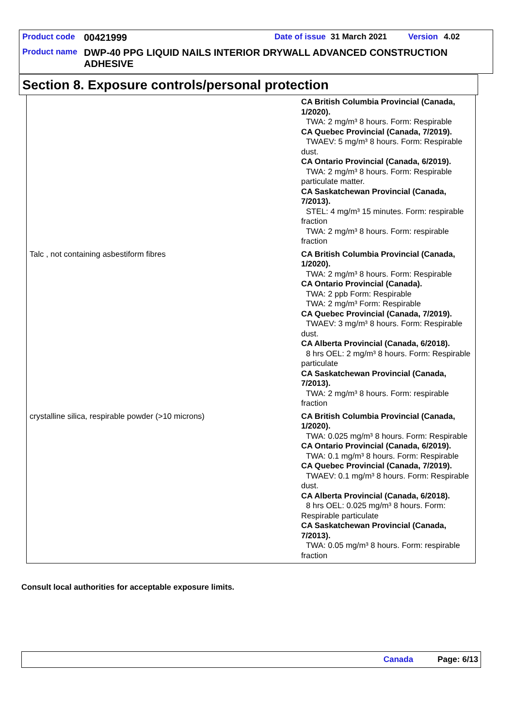Product code 00421999 Date of issue 31 March 2021 Version 4.02
Product name DWP-40 PPG LIQUID NAILS INTERIOR DRYWALL ADVANCED CONSTRUCTION ADHESIVE
Section 8. Exposure controls/personal protection
| | CA British Columbia Provincial (Canada, 1/2020). TWA: 2 mg/m³ 8 hours. Form: Respirable CA Quebec Provincial (Canada, 7/2019). TWAEV: 5 mg/m³ 8 hours. Form: Respirable dust. CA Ontario Provincial (Canada, 6/2019). TWA: 2 mg/m³ 8 hours. Form: Respirable particulate matter. CA Saskatchewan Provincial (Canada, 7/2013). STEL: 4 mg/m³ 15 minutes. Form: respirable fraction TWA: 2 mg/m³ 8 hours. Form: respirable fraction |
| Talc , not containing asbestiform fibres | CA British Columbia Provincial (Canada, 1/2020). TWA: 2 mg/m³ 8 hours. Form: Respirable CA Ontario Provincial (Canada). TWA: 2 ppb Form: Respirable TWA: 2 mg/m³ Form: Respirable CA Quebec Provincial (Canada, 7/2019). TWAEV: 3 mg/m³ 8 hours. Form: Respirable dust. CA Alberta Provincial (Canada, 6/2018). 8 hrs OEL: 2 mg/m³ 8 hours. Form: Respirable particulate CA Saskatchewan Provincial (Canada, 7/2013). TWA: 2 mg/m³ 8 hours. Form: respirable fraction |
| crystalline silica, respirable powder (>10 microns) | CA British Columbia Provincial (Canada, 1/2020). TWA: 0.025 mg/m³ 8 hours. Form: Respirable CA Ontario Provincial (Canada, 6/2019). TWA: 0.1 mg/m³ 8 hours. Form: Respirable CA Quebec Provincial (Canada, 7/2019). TWAEV: 0.1 mg/m³ 8 hours. Form: Respirable dust. CA Alberta Provincial (Canada, 6/2018). 8 hrs OEL: 0.025 mg/m³ 8 hours. Form: Respirable particulate CA Saskatchewan Provincial (Canada, 7/2013). TWA: 0.05 mg/m³ 8 hours. Form: respirable fraction |
Consult local authorities for acceptable exposure limits.
Canada Page: 6/13